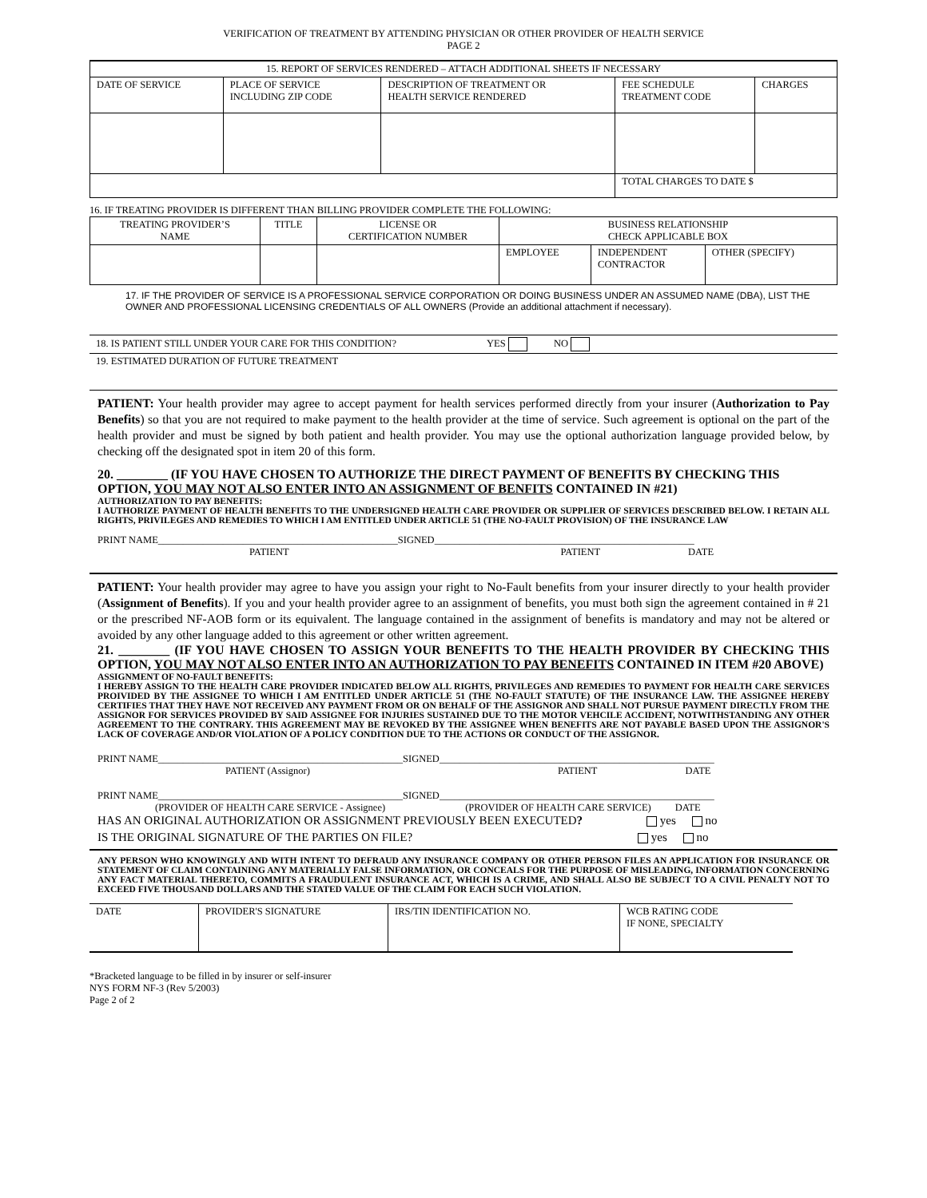VERIFICATION OF TREATMENT BY ATTENDING PHYSICIAN OR OTHER PROVIDER OF HEALTH SERVICE
PAGE 2
| 15. REPORT OF SERVICES RENDERED – ATTACH ADDITIONAL SHEETS IF NECESSARY | | | | |
| --- | --- | --- | --- | --- |
| DATE OF SERVICE | PLACE OF SERVICE INCLUDING ZIP CODE | DESCRIPTION OF TREATMENT OR HEALTH SERVICE RENDERED | FEE SCHEDULE TREATMENT CODE | CHARGES |
| | | | TOTAL CHARGES TO DATE $ | |
16. IF TREATING PROVIDER IS DIFFERENT THAN BILLING PROVIDER COMPLETE THE FOLLOWING:
| TREATING PROVIDER’S NAME | TITLE | LICENSE OR CERTIFICATION NUMBER | BUSINESS RELATIONSHIP CHECK APPLICABLE BOX | | |
| --- | --- | --- | --- | --- | --- |
| | | | EMPLOYEE | INDEPENDENT CONTRACTOR | OTHER (SPECIFY) |
17. IF THE PROVIDER OF SERVICE IS A PROFESSIONAL SERVICE CORPORATION OR DOING BUSINESS UNDER AN ASSUMED NAME (DBA), LIST THE OWNER AND PROFESSIONAL LICENSING CREDENTIALS OF ALL OWNERS (Provide an additional attachment if necessary).
18. IS PATIENT STILL UNDER YOUR CARE FOR THIS CONDITION? YES NO
19. ESTIMATED DURATION OF FUTURE TREATMENT
PATIENT: Your health provider may agree to accept payment for health services performed directly from your insurer (Authorization to Pay Benefits) so that you are not required to make payment to the health provider at the time of service. Such agreement is optional on the part of the health provider and must be signed by both patient and health provider. You may use the optional authorization language provided below, by checking off the designated spot in item 20 of this form.
20. ________ (IF YOU HAVE CHOSEN TO AUTHORIZE THE DIRECT PAYMENT OF BENEFITS BY CHECKING THIS OPTION, YOU MAY NOT ALSO ENTER INTO AN ASSIGNMENT OF BENFITS CONTAINED IN #21)
AUTHORIZATION TO PAY BENEFITS:
I AUTHORIZE PAYMENT OF HEALTH BENEFITS TO THE UNDERSIGNED HEALTH CARE PROVIDER OR SUPPLIER OF SERVICES DESCRIBED BELOW. I RETAIN ALL RIGHTS, PRIVILEGES AND REMEDIES TO WHICH I AM ENTITLED UNDER ARTICLE 51 (THE NO-FAULT PROVISION) OF THE INSURANCE LAW
PRINT NAME________________________________________________SIGNED____________________________________________________
PATIENT PATIENT DATE
PATIENT: Your health provider may agree to have you assign your right to No-Fault benefits from your insurer directly to your health provider (Assignment of Benefits). If you and your health provider agree to an assignment of benefits, you must both sign the agreement contained in # 21 or the prescribed NF-AOB form or its equivalent. The language contained in the assignment of benefits is mandatory and may not be altered or avoided by any other language added to this agreement or other written agreement.
21. ________ (IF YOU HAVE CHOSEN TO ASSIGN YOUR BENEFITS TO THE HEALTH PROVIDER BY CHECKING THIS OPTION, YOU MAY NOT ALSO ENTER INTO AN AUTHORIZATION TO PAY BENEFITS CONTAINED IN ITEM #20 ABOVE)
ASSIGNMENT OF NO-FAULT BENEFITS:
I HEREBY ASSIGN TO THE HEALTH CARE PROVIDER INDICATED BELOW ALL RIGHTS, PRIVILEGES AND REMEDIES TO PAYMENT FOR HEALTH CARE SERVICES PROIVIDED BY THE ASSIGNEE TO WHICH I AM ENTITLED UNDER ARTICLE 51 (THE NO-FAULT STATUTE) OF THE INSURANCE LAW. THE ASSIGNEE HEREBY CERTIFIES THAT THEY HAVE NOT RECEIVED ANY PAYMENT FROM OR ON BEHALF OF THE ASSIGNOR AND SHALL NOT PURSUE PAYMENT DIRECTLY FROM THE ASSIGNOR FOR SERVICES PROVIDED BY SAID ASSIGNEE FOR INJURIES SUSTAINED DUE TO THE MOTOR VEHCILE ACCIDENT, NOTWITHSTANDING ANY OTHER AGREEMENT TO THE CONTRARY. THIS AGREEMENT MAY BE REVOKED BY THE ASSIGNEE WHEN BENEFITS ARE NOT PAYABLE BASED UPON THE ASSIGNOR'S LACK OF COVERAGE AND/OR VIOLATION OF A POLICY CONDITION DUE TO THE ACTIONS OR CONDUCT OF THE ASSIGNOR.
PRINT NAME_________________________________________________SIGNED_______________________________________________________
PATIENT (Assignor) PATIENT DATE
PRINT NAME_________________________________________________SIGNED_______________________________________________________
(PROVIDER OF HEALTH CARE SERVICE - Assignee) (PROVIDER OF HEALTH CARE SERVICE) DATE
HAS AN ORIGINAL AUTHORIZATION OR ASSIGNMENT PREVIOUSLY BEEN EXECUTED? yes no
IS THE ORIGINAL SIGNATURE OF THE PARTIES ON FILE? yes no
ANY PERSON WHO KNOWINGLY AND WITH INTENT TO DEFRAUD ANY INSURANCE COMPANY OR OTHER PERSON FILES AN APPLICATION FOR INSURANCE OR STATEMENT OF CLAIM CONTAINING ANY MATERIALLY FALSE INFORMATION, OR CONCEALS FOR THE PURPOSE OF MISLEADING, INFORMATION CONCERNING ANY FACT MATERIAL THERETO, COMMITS A FRAUDULENT INSURANCE ACT, WHICH IS A CRIME, AND SHALL ALSO BE SUBJECT TO A CIVIL PENALTY NOT TO EXCEED FIVE THOUSAND DOLLARS AND THE STATED VALUE OF THE CLAIM FOR EACH SUCH VIOLATION.
| DATE | PROVIDER'S SIGNATURE | IRS/TIN IDENTIFICATION NO. | WCB RATING CODE IF NONE, SPECIALTY |
*Bracketed language to be filled in by insurer or self-insurer
NYS FORM NF-3 (Rev 5/2003)
Page 2 of 2